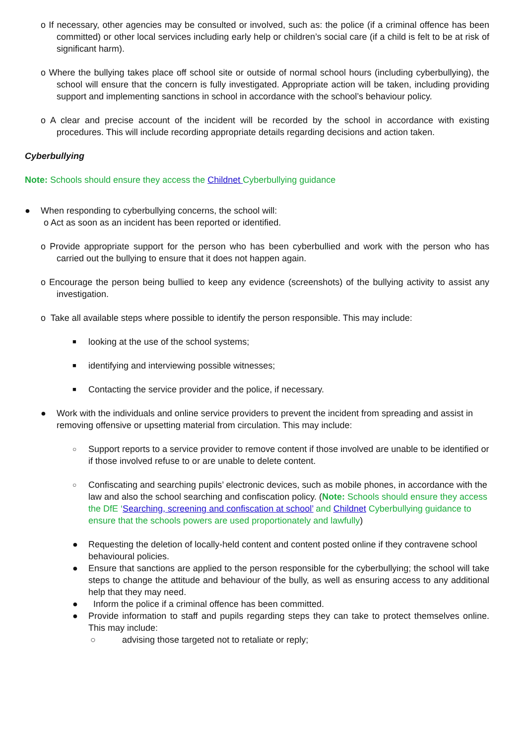o If necessary, other agencies may be consulted or involved, such as: the police (if a criminal offence has been committed) or other local services including early help or children’s social care (if a child is felt to be at risk of significant harm).
o Where the bullying takes place off school site or outside of normal school hours (including cyberbullying), the school will ensure that the concern is fully investigated. Appropriate action will be taken, including providing support and implementing sanctions in school in accordance with the school’s behaviour policy.
o A clear and precise account of the incident will be recorded by the school in accordance with existing procedures. This will include recording appropriate details regarding decisions and action taken.
Cyberbullying
Note: Schools should ensure they access the Childnet Cyberbullying guidance
● When responding to cyberbullying concerns, the school will:
o Act as soon as an incident has been reported or identified.
o Provide appropriate support for the person who has been cyberbullied and work with the person who has carried out the bullying to ensure that it does not happen again.
o Encourage the person being bullied to keep any evidence (screenshots) of the bullying activity to assist any investigation.
o Take all available steps where possible to identify the person responsible. This may include:
■ looking at the use of the school systems;
■ identifying and interviewing possible witnesses;
■ Contacting the service provider and the police, if necessary.
● Work with the individuals and online service providers to prevent the incident from spreading and assist in removing offensive or upsetting material from circulation. This may include:
○ Support reports to a service provider to remove content if those involved are unable to be identified or if those involved refuse to or are unable to delete content.
○ Confiscating and searching pupils’ electronic devices, such as mobile phones, in accordance with the law and also the school searching and confiscation policy. (Note: Schools should ensure they access the DfE ‘Searching, screening and confiscation at school’ and Childnet Cyberbullying guidance to ensure that the schools powers are used proportionately and lawfully)
● Requesting the deletion of locally-held content and content posted online if they contravene school behavioural policies.
● Ensure that sanctions are applied to the person responsible for the cyberbullying; the school will take steps to change the attitude and behaviour of the bully, as well as ensuring access to any additional help that they may need.
● Inform the police if a criminal offence has been committed.
● Provide information to staff and pupils regarding steps they can take to protect themselves online. This may include:
○ advising those targeted not to retaliate or reply;